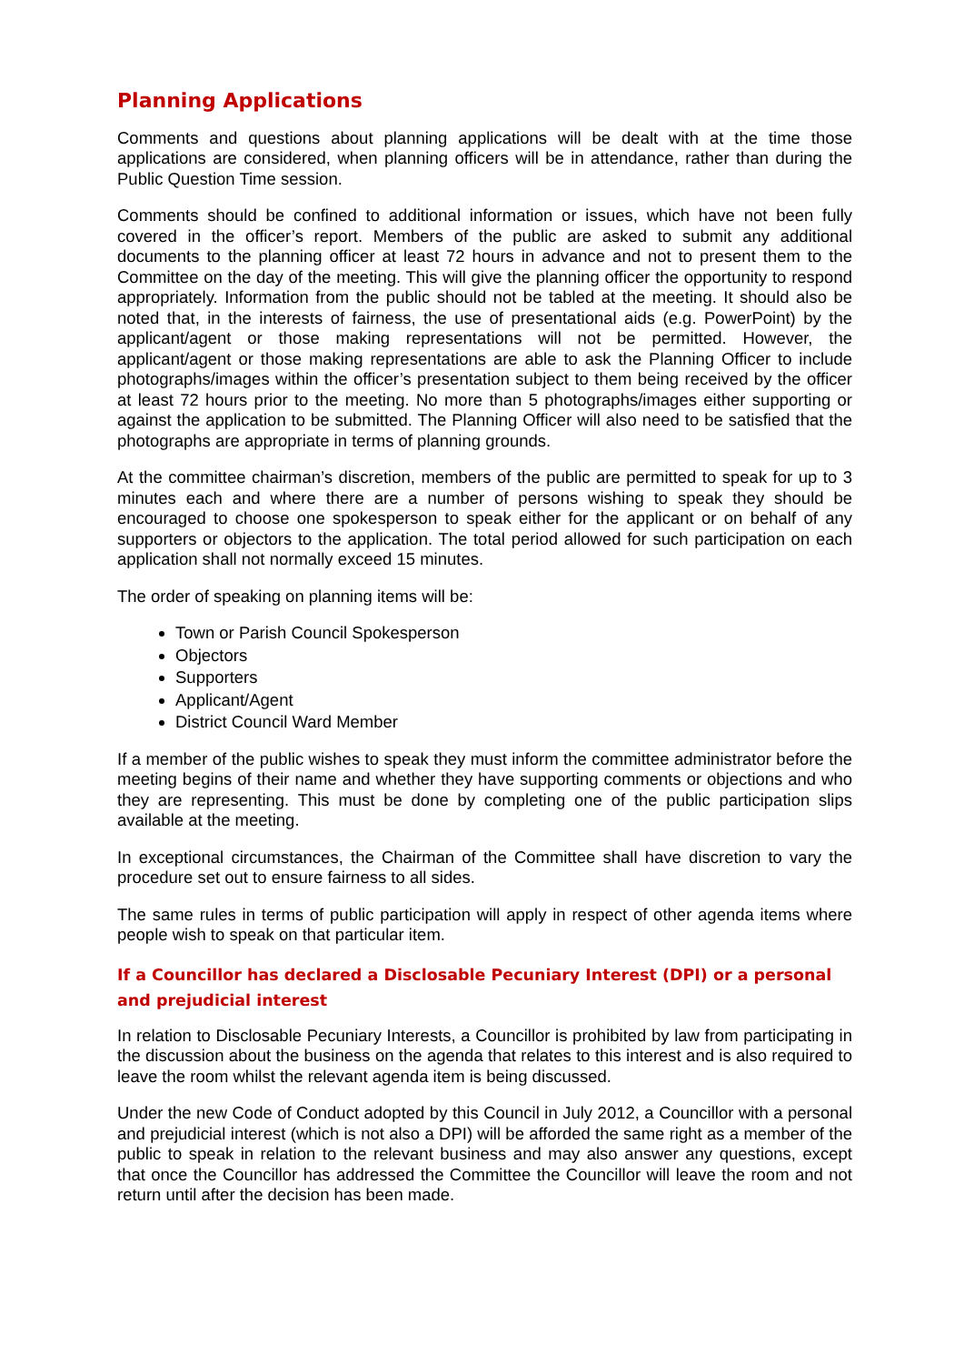Planning Applications
Comments and questions about planning applications will be dealt with at the time those applications are considered, when planning officers will be in attendance, rather than during the Public Question Time session.
Comments should be confined to additional information or issues, which have not been fully covered in the officer’s report. Members of the public are asked to submit any additional documents to the planning officer at least 72 hours in advance and not to present them to the Committee on the day of the meeting. This will give the planning officer the opportunity to respond appropriately. Information from the public should not be tabled at the meeting. It should also be noted that, in the interests of fairness, the use of presentational aids (e.g. PowerPoint) by the applicant/agent or those making representations will not be permitted. However, the applicant/agent or those making representations are able to ask the Planning Officer to include photographs/images within the officer’s presentation subject to them being received by the officer at least 72 hours prior to the meeting. No more than 5 photographs/images either supporting or against the application to be submitted. The Planning Officer will also need to be satisfied that the photographs are appropriate in terms of planning grounds.
At the committee chairman’s discretion, members of the public are permitted to speak for up to 3 minutes each and where there are a number of persons wishing to speak they should be encouraged to choose one spokesperson to speak either for the applicant or on behalf of any supporters or objectors to the application. The total period allowed for such participation on each application shall not normally exceed 15 minutes.
The order of speaking on planning items will be:
Town or Parish Council Spokesperson
Objectors
Supporters
Applicant/Agent
District Council Ward Member
If a member of the public wishes to speak they must inform the committee administrator before the meeting begins of their name and whether they have supporting comments or objections and who they are representing. This must be done by completing one of the public participation slips available at the meeting.
In exceptional circumstances, the Chairman of the Committee shall have discretion to vary the procedure set out to ensure fairness to all sides.
The same rules in terms of public participation will apply in respect of other agenda items where people wish to speak on that particular item.
If a Councillor has declared a Disclosable Pecuniary Interest (DPI) or a personal and prejudicial interest
In relation to Disclosable Pecuniary Interests, a Councillor is prohibited by law from participating in the discussion about the business on the agenda that relates to this interest and is also required to leave the room whilst the relevant agenda item is being discussed.
Under the new Code of Conduct adopted by this Council in July 2012, a Councillor with a personal and prejudicial interest (which is not also a DPI) will be afforded the same right as a member of the public to speak in relation to the relevant business and may also answer any questions, except that once the Councillor has addressed the Committee the Councillor will leave the room and not return until after the decision has been made.